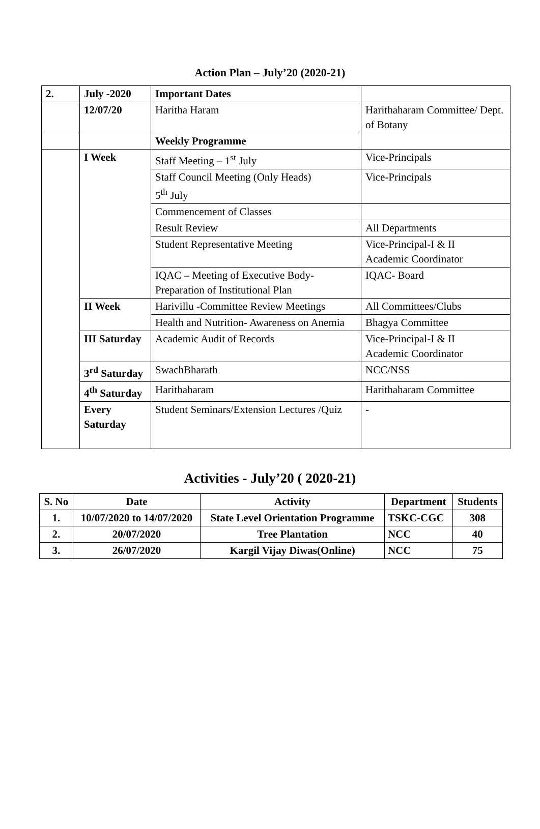Action Plan – July’20 (2020-21)
| 2. | July -2020 | Important Dates | |
| | 12/07/20 | Haritha Haram | Harithaharam Committee/ Dept. of Botany |
| | | Weekly Programme | |
| | I Week | Staff Meeting – 1<sup>st</sup> July | Vice-Principals |
| | | Staff Council Meeting (Only Heads) 5<sup>th</sup> July | Vice-Principals |
| | | Commencement of Classes | |
| | | Result Review | All Departments |
| | | Student Representative Meeting | Vice-Principal-I & II Academic Coordinator |
| | | IQAC – Meeting of Executive Body- Preparation of Institutional Plan | IQAC- Board |
| | II Week | Harivillu -Committee Review Meetings | All Committees/Clubs |
| | | Health and Nutrition- Awareness on Anemia | Bhagya Committee |
| | III Saturday | Academic Audit of Records | Vice-Principal-I & II Academic Coordinator |
| | 3<sup>rd</sup> Saturday | SwachBharath | NCC/NSS |
| | 4<sup>th</sup> Saturday | Harithaharam | Harithaharam Committee |
| | Every Saturday | Student Seminars/Extension Lectures /Quiz | - |
Activities - July’20 ( 2020-21)
| S. No | Date | Activity | Department | Students |
| --- | --- | --- | --- | --- |
| 1. | 10/07/2020 to 14/07/2020 | State Level Orientation Programme | TSKC-CGC | 308 |
| 2. | 20/07/2020 | Tree Plantation | NCC | 40 |
| 3. | 26/07/2020 | Kargil Vijay Diwas(Online) | NCC | 75 |